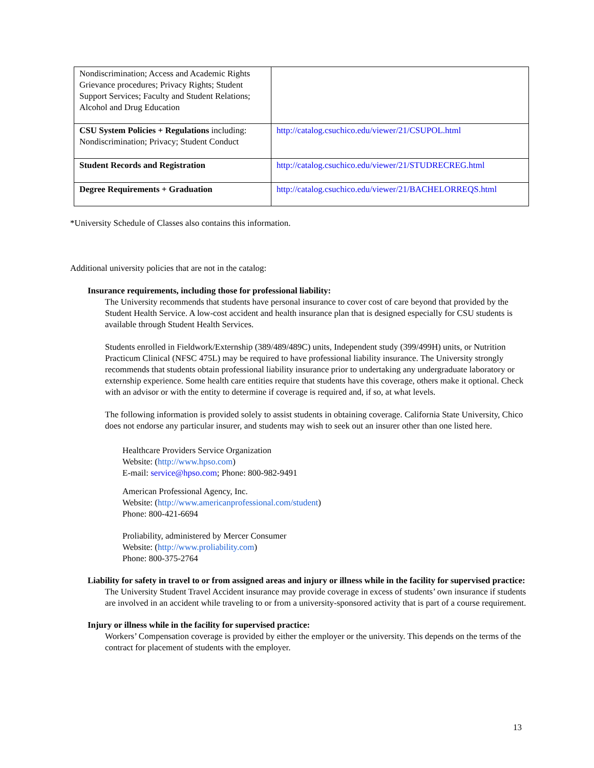| Nondiscrimination; Access and Academic Rights Grievance procedures; Privacy Rights; Student Support Services; Faculty and Student Relations; Alcohol and Drug Education | |
| CSU System Policies + Regulations including: Nondiscrimination; Privacy; Student Conduct | http://catalog.csuchico.edu/viewer/21/CSUPOL.html |
| Student Records and Registration | http://catalog.csuchico.edu/viewer/21/STUDRECREG.html |
| Degree Requirements + Graduation | http://catalog.csuchico.edu/viewer/21/BACHELORREQS.html |
*University Schedule of Classes also contains this information.
Additional university policies that are not in the catalog:
Insurance requirements, including those for professional liability:
The University recommends that students have personal insurance to cover cost of care beyond that provided by the Student Health Service. A low-cost accident and health insurance plan that is designed especially for CSU students is available through Student Health Services.
Students enrolled in Fieldwork/Externship (389/489/489C) units, Independent study (399/499H) units, or Nutrition Practicum Clinical (NFSC 475L) may be required to have professional liability insurance. The University strongly recommends that students obtain professional liability insurance prior to undertaking any undergraduate laboratory or externship experience. Some health care entities require that students have this coverage, others make it optional. Check with an advisor or with the entity to determine if coverage is required and, if so, at what levels.
The following information is provided solely to assist students in obtaining coverage. California State University, Chico does not endorse any particular insurer, and students may wish to seek out an insurer other than one listed here.
Healthcare Providers Service Organization
Website: (http://www.hpso.com)
E-mail: service@hpso.com; Phone: 800-982-9491
American Professional Agency, Inc.
Website: (http://www.americanprofessional.com/student)
Phone: 800-421-6694
Proliability, administered by Mercer Consumer
Website: (http://www.proliability.com)
Phone: 800-375-2764
Liability for safety in travel to or from assigned areas and injury or illness while in the facility for supervised practice:
The University Student Travel Accident insurance may provide coverage in excess of students’ own insurance if students are involved in an accident while traveling to or from a university-sponsored activity that is part of a course requirement.
Injury or illness while in the facility for supervised practice:
Workers’ Compensation coverage is provided by either the employer or the university. This depends on the terms of the contract for placement of students with the employer.
13